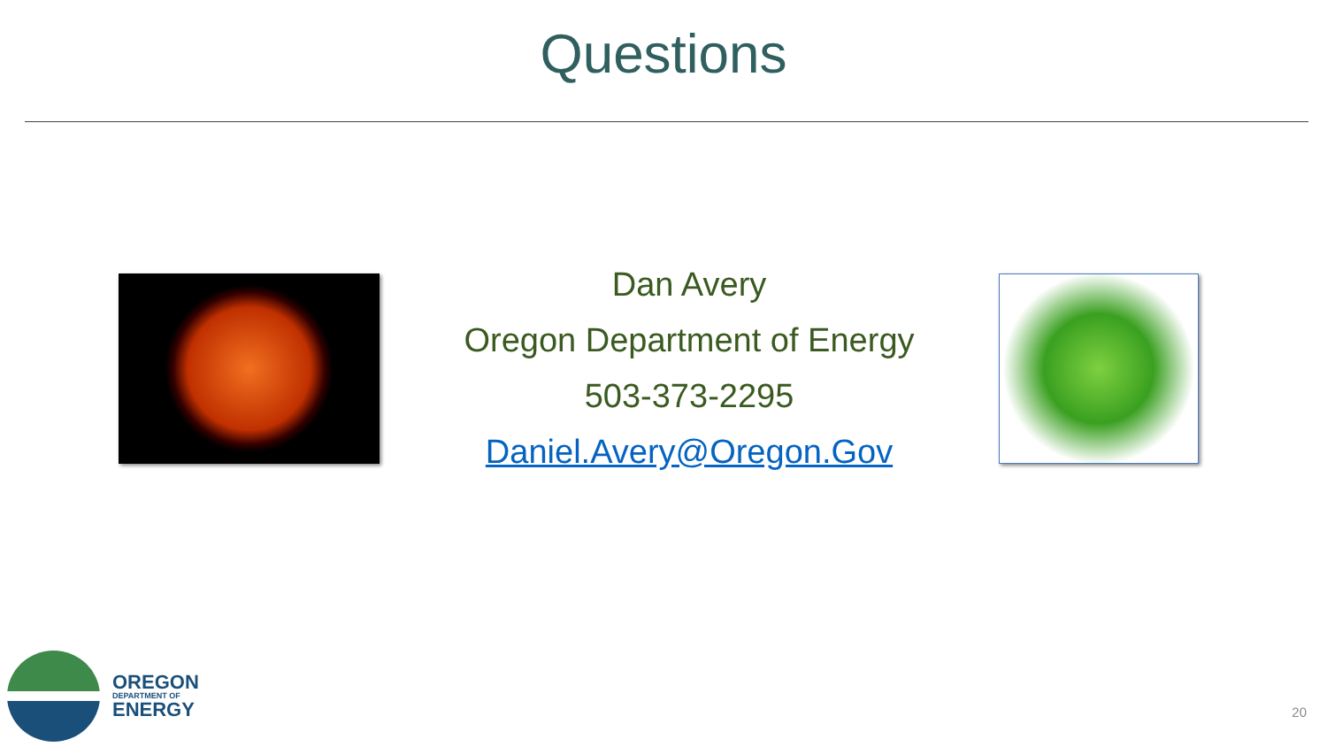Questions
Dan Avery
Oregon Department of Energy
503-373-2295
Daniel.Avery@Oregon.Gov
OREGON
DEPARTMENT OF
ENERGY
20